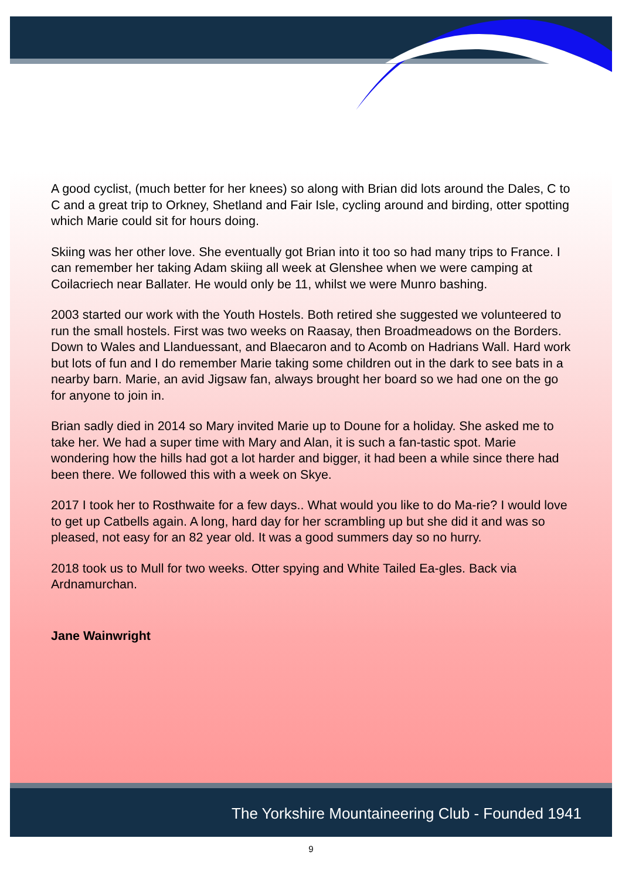A good cyclist, (much better for her knees) so along with Brian did lots around the Dales, C to C and a great trip to Orkney, Shetland and Fair Isle, cycling around and birding, otter spotting which Marie could sit for hours doing.
Skiing was her other love. She eventually got Brian into it too so had many trips to France. I can remember her taking Adam skiing all week at Glenshee when we were camping at Coilacriech near Ballater. He would only be 11, whilst we were Munro bashing.
2003 started our work with the Youth Hostels. Both retired she suggested we volunteered to run the small hostels. First was two weeks on Raasay, then Broadmeadows on the Borders. Down to Wales and Llanduessant, and Blaecaron and to Acomb on Hadrians Wall. Hard work but lots of fun and I do remember Marie taking some children out in the dark to see bats in a nearby barn. Marie, an avid Jigsaw fan, always brought her board so we had one on the go for anyone to join in.
Brian sadly died in 2014 so Mary invited Marie up to Doune for a holiday. She asked me to take her. We had a super time with Mary and Alan, it is such a fan-tastic spot. Marie wondering how the hills had got a lot harder and bigger, it had been a while since there had been there. We followed this with a week on Skye.
2017 I took her to Rosthwaite for a few days.. What would you like to do Ma-rie? I would love to get up Catbells again. A long, hard day for her scrambling up but she did it and was so pleased, not easy for an 82 year old. It was a good summers day so no hurry.
2018 took us to Mull for two weeks. Otter spying and White Tailed Ea-gles. Back via Ardnamurchan.
Jane Wainwright
The Yorkshire Mountaineering Club - Founded 1941
9